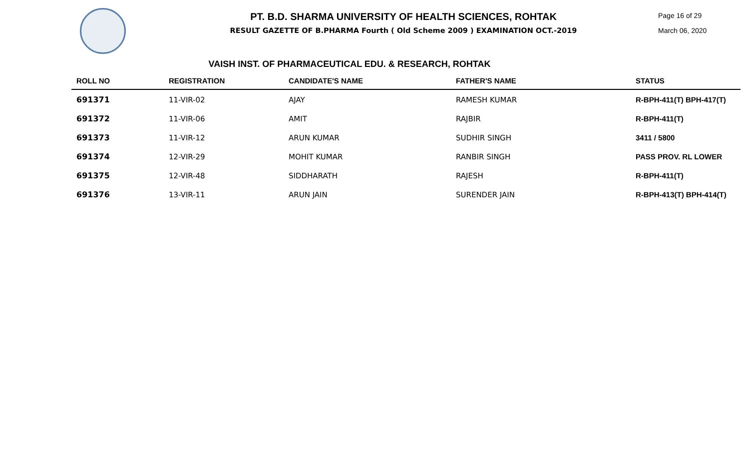PT. B.D. SHARMA UNIVERSITY OF HEALTH SCIENCES, ROHTAK
RESULT GAZETTE OF B.PHARMA Fourth ( Old Scheme 2009 ) EXAMINATION OCT.-2019
Page 16 of 29
March 06, 2020
VAISH INST. OF PHARMACEUTICAL EDU. & RESEARCH, ROHTAK
| ROLL NO | REGISTRATION | CANDIDATE'S NAME | FATHER'S NAME | STATUS |
| --- | --- | --- | --- | --- |
| 691371 | 11-VIR-02 | AJAY | RAMESH KUMAR | R-BPH-411(T) BPH-417(T) |
| 691372 | 11-VIR-06 | AMIT | RAJBIR | R-BPH-411(T) |
| 691373 | 11-VIR-12 | ARUN KUMAR | SUDHIR SINGH | 3411 / 5800 |
| 691374 | 12-VIR-29 | MOHIT KUMAR | RANBIR SINGH | PASS PROV. RL LOWER |
| 691375 | 12-VIR-48 | SIDDHARATH | RAJESH | R-BPH-411(T) |
| 691376 | 13-VIR-11 | ARUN JAIN | SURENDER JAIN | R-BPH-413(T) BPH-414(T) |